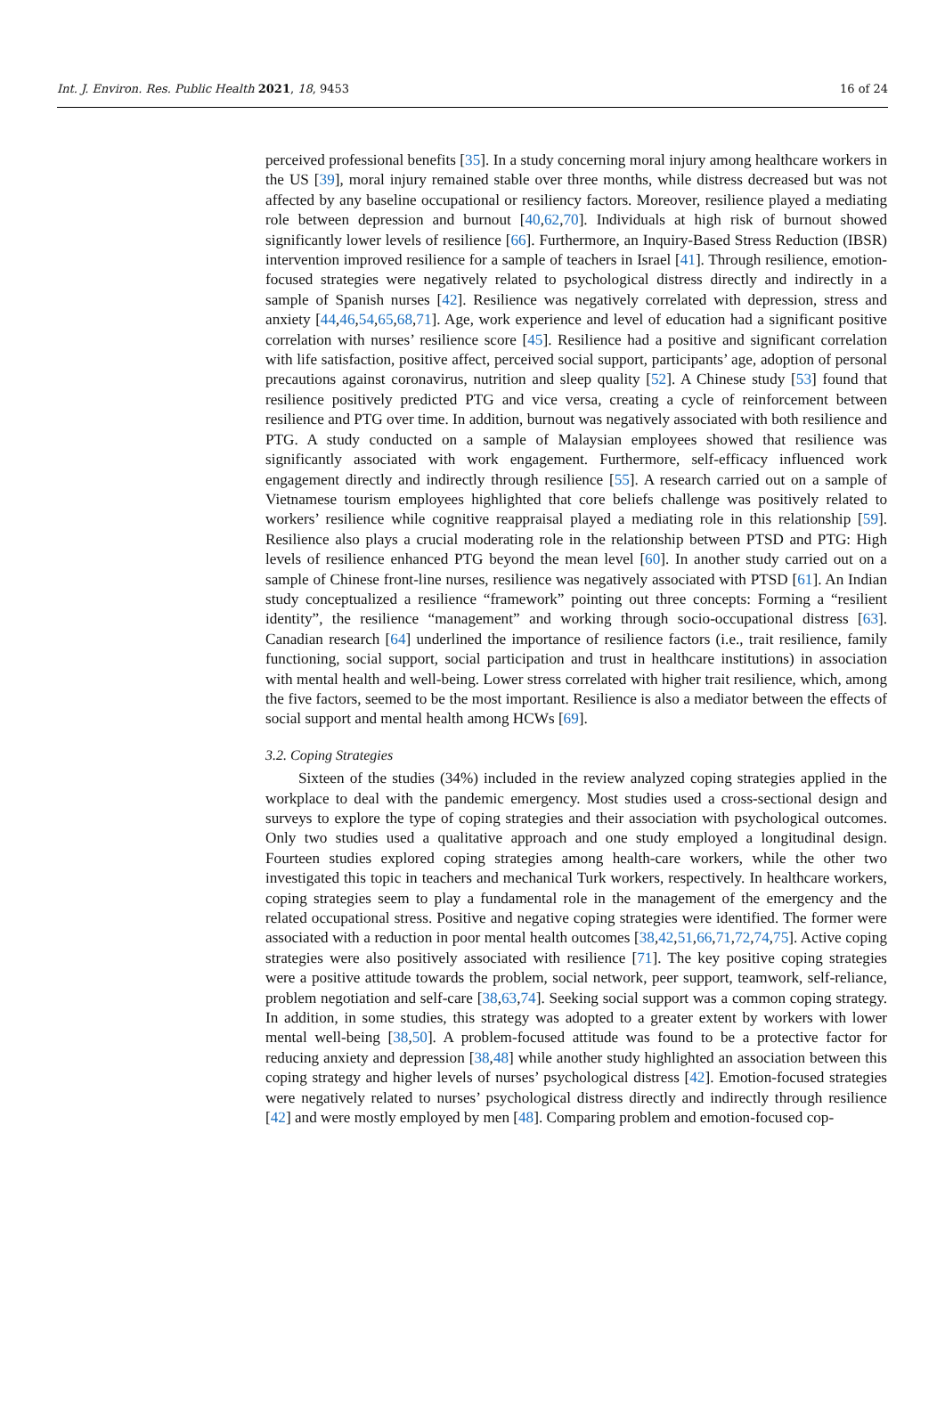Int. J. Environ. Res. Public Health 2021, 18, 9453 16 of 24
perceived professional benefits [35]. In a study concerning moral injury among healthcare workers in the US [39], moral injury remained stable over three months, while distress decreased but was not affected by any baseline occupational or resiliency factors. Moreover, resilience played a mediating role between depression and burnout [40,62,70]. Individuals at high risk of burnout showed significantly lower levels of resilience [66]. Furthermore, an Inquiry-Based Stress Reduction (IBSR) intervention improved resilience for a sample of teachers in Israel [41]. Through resilience, emotion-focused strategies were negatively related to psychological distress directly and indirectly in a sample of Spanish nurses [42]. Resilience was negatively correlated with depression, stress and anxiety [44,46,54,65,68,71]. Age, work experience and level of education had a significant positive correlation with nurses’ resilience score [45]. Resilience had a positive and significant correlation with life satisfaction, positive affect, perceived social support, participants’ age, adoption of personal precautions against coronavirus, nutrition and sleep quality [52]. A Chinese study [53] found that resilience positively predicted PTG and vice versa, creating a cycle of reinforcement between resilience and PTG over time. In addition, burnout was negatively associated with both resilience and PTG. A study conducted on a sample of Malaysian employees showed that resilience was significantly associated with work engagement. Furthermore, self-efficacy influenced work engagement directly and indirectly through resilience [55]. A research carried out on a sample of Vietnamese tourism employees highlighted that core beliefs challenge was positively related to workers’ resilience while cognitive reappraisal played a mediating role in this relationship [59]. Resilience also plays a crucial moderating role in the relationship between PTSD and PTG: High levels of resilience enhanced PTG beyond the mean level [60]. In another study carried out on a sample of Chinese front-line nurses, resilience was negatively associated with PTSD [61]. An Indian study conceptualized a resilience “framework” pointing out three concepts: Forming a “resilient identity”, the resilience “management” and working through socio-occupational distress [63]. Canadian research [64] underlined the importance of resilience factors (i.e., trait resilience, family functioning, social support, social participation and trust in healthcare institutions) in association with mental health and well-being. Lower stress correlated with higher trait resilience, which, among the five factors, seemed to be the most important. Resilience is also a mediator between the effects of social support and mental health among HCWs [69].
3.2. Coping Strategies
Sixteen of the studies (34%) included in the review analyzed coping strategies applied in the workplace to deal with the pandemic emergency. Most studies used a cross-sectional design and surveys to explore the type of coping strategies and their association with psychological outcomes. Only two studies used a qualitative approach and one study employed a longitudinal design. Fourteen studies explored coping strategies among health-care workers, while the other two investigated this topic in teachers and mechanical Turk workers, respectively. In healthcare workers, coping strategies seem to play a fundamental role in the management of the emergency and the related occupational stress. Positive and negative coping strategies were identified. The former were associated with a reduction in poor mental health outcomes [38,42,51,66,71,72,74,75]. Active coping strategies were also positively associated with resilience [71]. The key positive coping strategies were a positive attitude towards the problem, social network, peer support, teamwork, self-reliance, problem negotiation and self-care [38,63,74]. Seeking social support was a common coping strategy. In addition, in some studies, this strategy was adopted to a greater extent by workers with lower mental well-being [38,50]. A problem-focused attitude was found to be a protective factor for reducing anxiety and depression [38,48] while another study highlighted an association between this coping strategy and higher levels of nurses’ psychological distress [42]. Emotion-focused strategies were negatively related to nurses’ psychological distress directly and indirectly through resilience [42] and were mostly employed by men [48]. Comparing problem and emotion-focused cop-